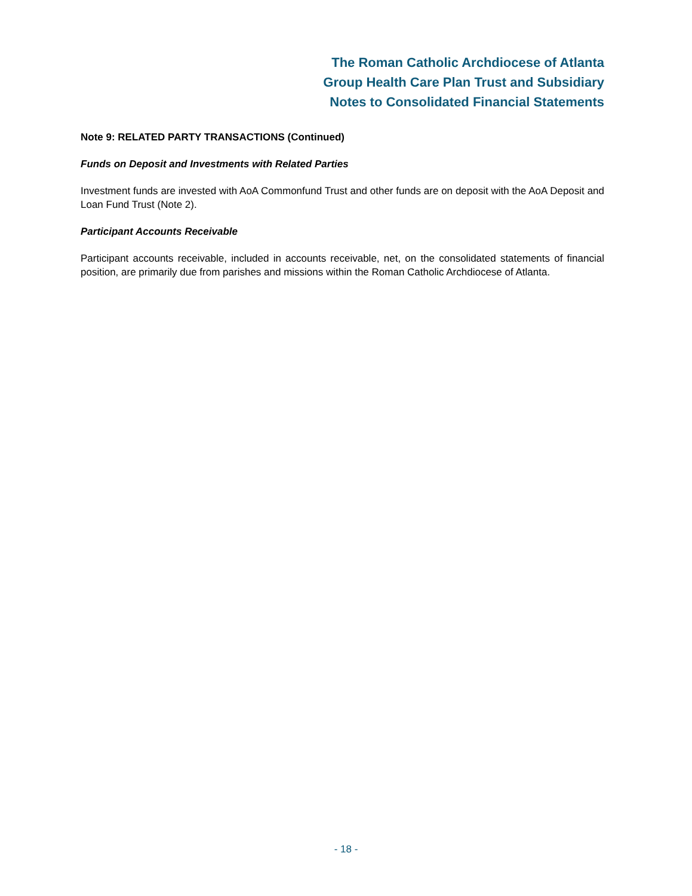The Roman Catholic Archdiocese of Atlanta
Group Health Care Plan Trust and Subsidiary
Notes to Consolidated Financial Statements
Note 9: RELATED PARTY TRANSACTIONS (Continued)
Funds on Deposit and Investments with Related Parties
Investment funds are invested with AoA Commonfund Trust and other funds are on deposit with the AoA Deposit and Loan Fund Trust (Note 2).
Participant Accounts Receivable
Participant accounts receivable, included in accounts receivable, net, on the consolidated statements of financial position, are primarily due from parishes and missions within the Roman Catholic Archdiocese of Atlanta.
- 18 -